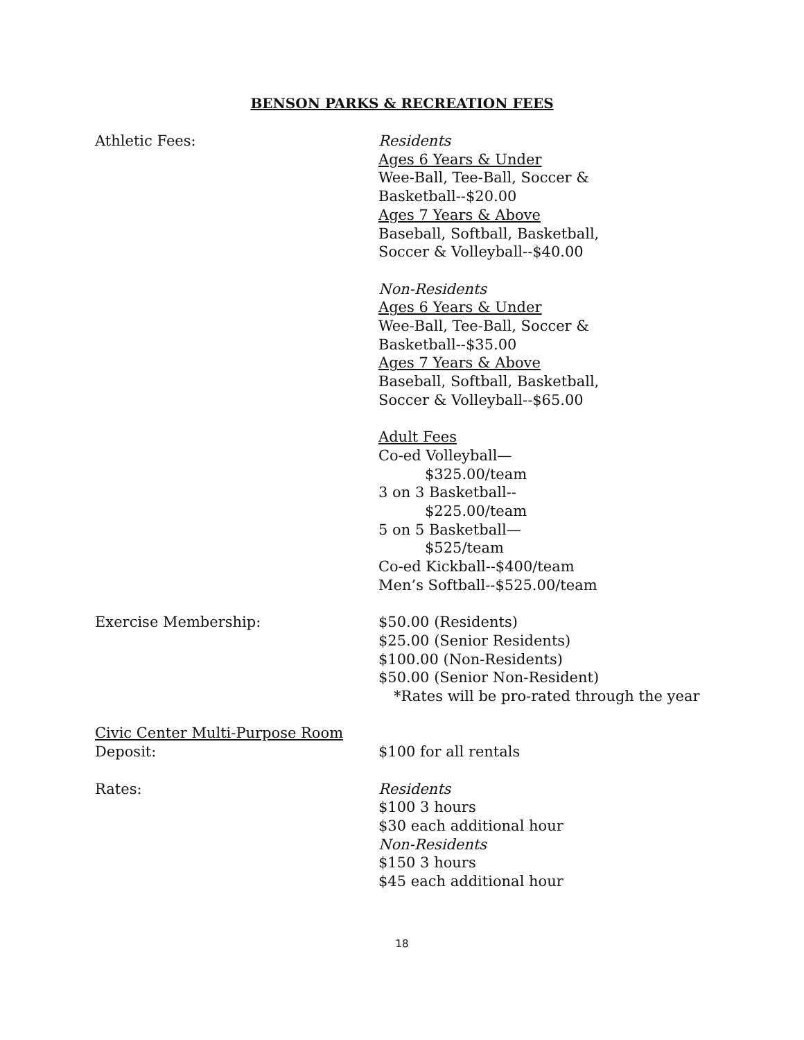BENSON PARKS & RECREATION FEES
Athletic Fees: Residents
Ages 6 Years & Under
Wee-Ball, Tee-Ball, Soccer &
Basketball--$20.00
Ages 7 Years & Above
Baseball, Softball, Basketball,
Soccer & Volleyball--$40.00
Non-Residents
Ages 6 Years & Under
Wee-Ball, Tee-Ball, Soccer &
Basketball--$35.00
Ages 7 Years & Above
Baseball, Softball, Basketball,
Soccer & Volleyball--$65.00
Adult Fees
Co-ed Volleyball—
$325.00/team
3 on 3 Basketball--
$225.00/team
5 on 5 Basketball—
$525/team
Co-ed Kickball--$400/team
Men’s Softball--$525.00/team
Exercise Membership: $50.00 (Residents)
$25.00 (Senior Residents)
$100.00 (Non-Residents)
$50.00 (Senior Non-Resident)
*Rates will be pro-rated through the year
Civic Center Multi-Purpose Room
Deposit: $100 for all rentals
Rates: Residents
$100 3 hours
$30 each additional hour
Non-Residents
$150 3 hours
$45 each additional hour
18